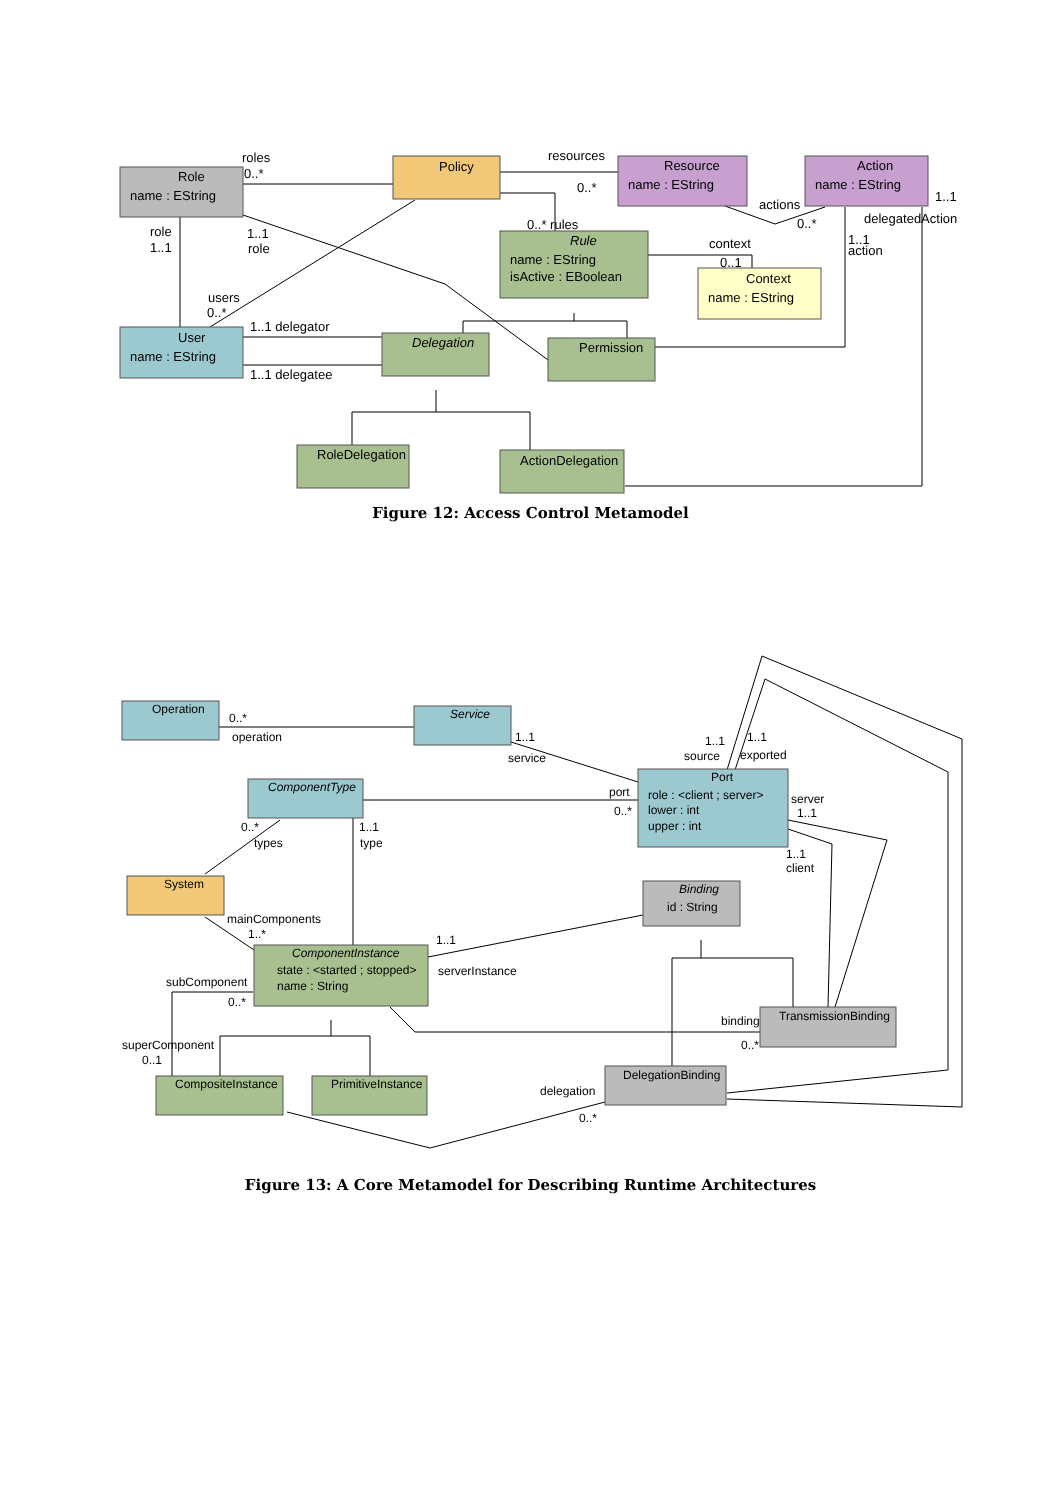Role
name : EString
Policy
Resource
name : EString
Action
name : EString
Rule
name : EString
isActive : EBoolean
Context
name : EString
User
name : EString
Delegation
Permission
RoleDelegation
ActionDelegation
roles
0..*
resources
0..*
actions
0..*
1..1
delegatedAction
0..* rules
context
0..1
1..1
action
role
1..1
1..1
role
users
0..*
1..1 delegator
1..1 delegatee
Figure 12: Access Control Metamodel
Operation
Service
ComponentType
Port
role : <client ; server>
lower : int
upper : int
System
Binding
id : String
ComponentInstance
state : <started ; stopped>
name : String
TransmissionBinding
CompositeInstance
PrimitiveInstance
DelegationBinding
0..*
operation
1..1
service
1..1
1..1
source
exported
port
0..*
server
1..1
1..1
client
0..*
types
1..1
type
mainComponents
1..*
1..1
serverInstance
subComponent
0..*
binding
0..*
superComponent
0..1
delegation
0..*
Figure 13: A Core Metamodel for Describing Runtime Architectures